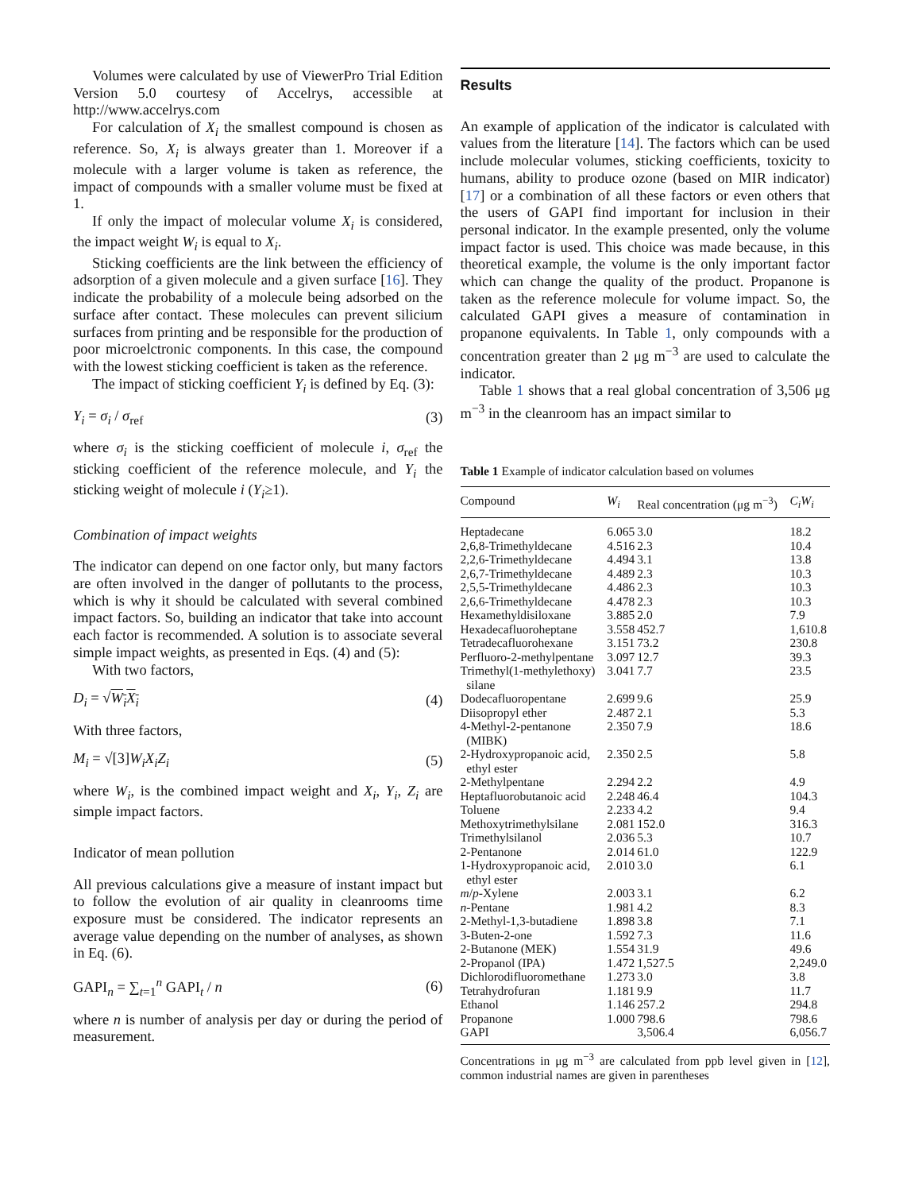Volumes were calculated by use of ViewerPro Trial Edition Version 5.0 courtesy of Accelrys, accessible at http://www.accelrys.com
For calculation of X<sub>i</sub> the smallest compound is chosen as reference. So, X<sub>i</sub> is always greater than 1. Moreover if a molecule with a larger volume is taken as reference, the impact of compounds with a smaller volume must be fixed at 1.
If only the impact of molecular volume X<sub>i</sub> is considered, the impact weight W<sub>i</sub> is equal to X<sub>i</sub>.
Sticking coefficients are the link between the efficiency of adsorption of a given molecule and a given surface [16]. They indicate the probability of a molecule being adsorbed on the surface after contact. These molecules can prevent silicium surfaces from printing and be responsible for the production of poor microelctronic components. In this case, the compound with the lowest sticking coefficient is taken as the reference.
The impact of sticking coefficient Y<sub>i</sub> is defined by Eq. (3):
Y<sub>i</sub> = σ<sub>i</sub> / σ<sub>ref</sub> (3)
where σ<sub>i</sub> is the sticking coefficient of molecule i, σ<sub>ref</sub> the sticking coefficient of the reference molecule, and Y<sub>i</sub> the sticking weight of molecule i (Y<sub>i</sub>≥1).
Combination of impact weights
The indicator can depend on one factor only, but many factors are often involved in the danger of pollutants to the process, which is why it should be calculated with several combined impact factors. So, building an indicator that take into account each factor is recommended. A solution is to associate several simple impact weights, as presented in Eqs. (4) and (5):
With two factors,
D<sub>i</sub> = √W<sub>i</sub>X<sub>i</sub> (4)
With three factors,
M<sub>i</sub> = √[3]W<sub>i</sub>X<sub>i</sub>Z<sub>i</sub> (5)
where W<sub>i</sub>, is the combined impact weight and X<sub>i</sub>, Y<sub>i</sub>, Z<sub>i</sub> are simple impact factors.
Indicator of mean pollution
All previous calculations give a measure of instant impact but to follow the evolution of air quality in cleanrooms time exposure must be considered. The indicator represents an average value depending on the number of analyses, as shown in Eq. (6).
GAPI<sub>n</sub> = ∑<sub>t=1</sub><sup>n</sup> GAPI<sub>t</sub> / n (6)
where n is number of analysis per day or during the period of measurement.
Results
An example of application of the indicator is calculated with values from the literature [14]. The factors which can be used include molecular volumes, sticking coefficients, toxicity to humans, ability to produce ozone (based on MIR indicator) [17] or a combination of all these factors or even others that the users of GAPI find important for inclusion in their personal indicator. In the example presented, only the volume impact factor is used. This choice was made because, in this theoretical example, the volume is the only important factor which can change the quality of the product. Propanone is taken as the reference molecule for volume impact. So, the calculated GAPI gives a measure of contamination in propanone equivalents. In Table 1, only compounds with a concentration greater than 2 μg m<sup>−3</sup> are used to calculate the indicator.
Table 1 shows that a real global concentration of 3,506 μg m<sup>−3</sup> in the cleanroom has an impact similar to
Table 1 Example of indicator calculation based on volumes
| Compound | W<sub>i</sub> | Real concentration (μg m<sup>−3</sup>) | C<sub>i</sub>W<sub>i</sub> |
| --- | --- | --- | --- |
| Heptadecane | 6.065 | 3.0 | 18.2 |
| 2,6,8-Trimethyldecane | 4.516 | 2.3 | 10.4 |
| 2,2,6-Trimethyldecane | 4.494 | 3.1 | 13.8 |
| 2,6,7-Trimethyldecane | 4.489 | 2.3 | 10.3 |
| 2,5,5-Trimethyldecane | 4.486 | 2.3 | 10.3 |
| 2,6,6-Trimethyldecane | 4.478 | 2.3 | 10.3 |
| Hexamethyldisiloxane | 3.885 | 2.0 | 7.9 |
| Hexadecafluoroheptane | 3.558 | 452.7 | 1,610.8 |
| Tetradecafluorohexane | 3.151 | 73.2 | 230.8 |
| Perfluoro-2-methylpentane | 3.097 | 12.7 | 39.3 |
| Trimethyl(1-methylethoxy) silane | 3.041 | 7.7 | 23.5 |
| Dodecafluoropentane | 2.699 | 9.6 | 25.9 |
| Diisopropyl ether | 2.487 | 2.1 | 5.3 |
| 4-Methyl-2-pentanone (MIBK) | 2.350 | 7.9 | 18.6 |
| 2-Hydroxypropanoic acid, ethyl ester | 2.350 | 2.5 | 5.8 |
| 2-Methylpentane | 2.294 | 2.2 | 4.9 |
| Heptafluorobutanoic acid | 2.248 | 46.4 | 104.3 |
| Toluene | 2.233 | 4.2 | 9.4 |
| Methoxytrimethylsilane | 2.081 | 152.0 | 316.3 |
| Trimethylsilanol | 2.036 | 5.3 | 10.7 |
| 2-Pentanone | 2.014 | 61.0 | 122.9 |
| 1-Hydroxypropanoic acid, ethyl ester | 2.010 | 3.0 | 6.1 |
| m / p -Xylene | 2.003 | 3.1 | 6.2 |
| n -Pentane | 1.981 | 4.2 | 8.3 |
| 2-Methyl-1,3-butadiene | 1.898 | 3.8 | 7.1 |
| 3-Buten-2-one | 1.592 | 7.3 | 11.6 |
| 2-Butanone (MEK) | 1.554 | 31.9 | 49.6 |
| 2-Propanol (IPA) | 1.472 | 1,527.5 | 2,249.0 |
| Dichlorodifluoromethane | 1.273 | 3.0 | 3.8 |
| Tetrahydrofuran | 1.181 | 9.9 | 11.7 |
| Ethanol | 1.146 | 257.2 | 294.8 |
| Propanone | 1.000 | 798.6 | 798.6 |
| GAPI | | 3,506.4 | 6,056.7 |
Concentrations in μg m<sup>−3</sup> are calculated from ppb level given in [12], common industrial names are given in parentheses